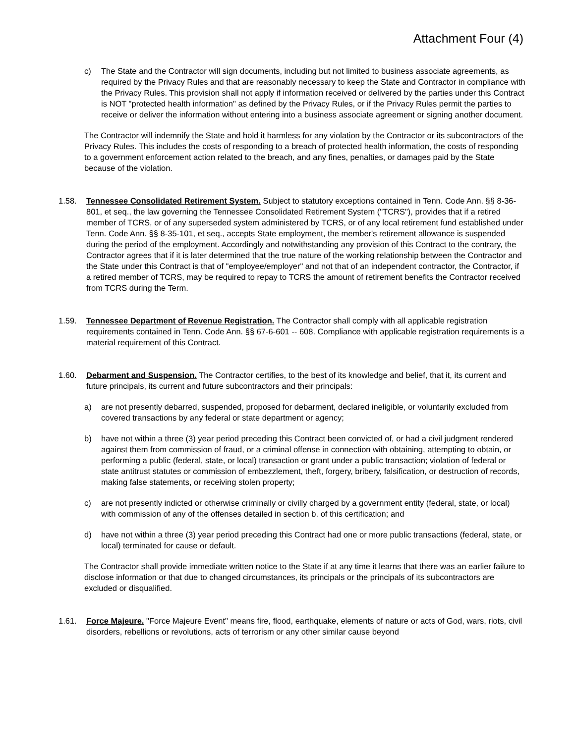Attachment Four (4)
c) The State and the Contractor will sign documents, including but not limited to business associate agreements, as required by the Privacy Rules and that are reasonably necessary to keep the State and Contractor in compliance with the Privacy Rules. This provision shall not apply if information received or delivered by the parties under this Contract is NOT "protected health information" as defined by the Privacy Rules, or if the Privacy Rules permit the parties to receive or deliver the information without entering into a business associate agreement or signing another document.
The Contractor will indemnify the State and hold it harmless for any violation by the Contractor or its subcontractors of the Privacy Rules. This includes the costs of responding to a breach of protected health information, the costs of responding to a government enforcement action related to the breach, and any fines, penalties, or damages paid by the State because of the violation.
1.58. Tennessee Consolidated Retirement System. Subject to statutory exceptions contained in Tenn. Code Ann. §§ 8-36-801, et seq., the law governing the Tennessee Consolidated Retirement System ("TCRS"), provides that if a retired member of TCRS, or of any superseded system administered by TCRS, or of any local retirement fund established under Tenn. Code Ann. §§ 8-35-101, et seq., accepts State employment, the member's retirement allowance is suspended during the period of the employment. Accordingly and notwithstanding any provision of this Contract to the contrary, the Contractor agrees that if it is later determined that the true nature of the working relationship between the Contractor and the State under this Contract is that of "employee/employer" and not that of an independent contractor, the Contractor, if a retired member of TCRS, may be required to repay to TCRS the amount of retirement benefits the Contractor received from TCRS during the Term.
1.59. Tennessee Department of Revenue Registration. The Contractor shall comply with all applicable registration requirements contained in Tenn. Code Ann. §§ 67-6-601 -- 608. Compliance with applicable registration requirements is a material requirement of this Contract.
1.60. Debarment and Suspension. The Contractor certifies, to the best of its knowledge and belief, that it, its current and future principals, its current and future subcontractors and their principals:
a) are not presently debarred, suspended, proposed for debarment, declared ineligible, or voluntarily excluded from covered transactions by any federal or state department or agency;
b) have not within a three (3) year period preceding this Contract been convicted of, or had a civil judgment rendered against them from commission of fraud, or a criminal offense in connection with obtaining, attempting to obtain, or performing a public (federal, state, or local) transaction or grant under a public transaction; violation of federal or state antitrust statutes or commission of embezzlement, theft, forgery, bribery, falsification, or destruction of records, making false statements, or receiving stolen property;
c) are not presently indicted or otherwise criminally or civilly charged by a government entity (federal, state, or local) with commission of any of the offenses detailed in section b. of this certification; and
d) have not within a three (3) year period preceding this Contract had one or more public transactions (federal, state, or local) terminated for cause or default.
The Contractor shall provide immediate written notice to the State if at any time it learns that there was an earlier failure to disclose information or that due to changed circumstances, its principals or the principals of its subcontractors are excluded or disqualified.
1.61. Force Majeure. "Force Majeure Event" means fire, flood, earthquake, elements of nature or acts of God, wars, riots, civil disorders, rebellions or revolutions, acts of terrorism or any other similar cause beyond